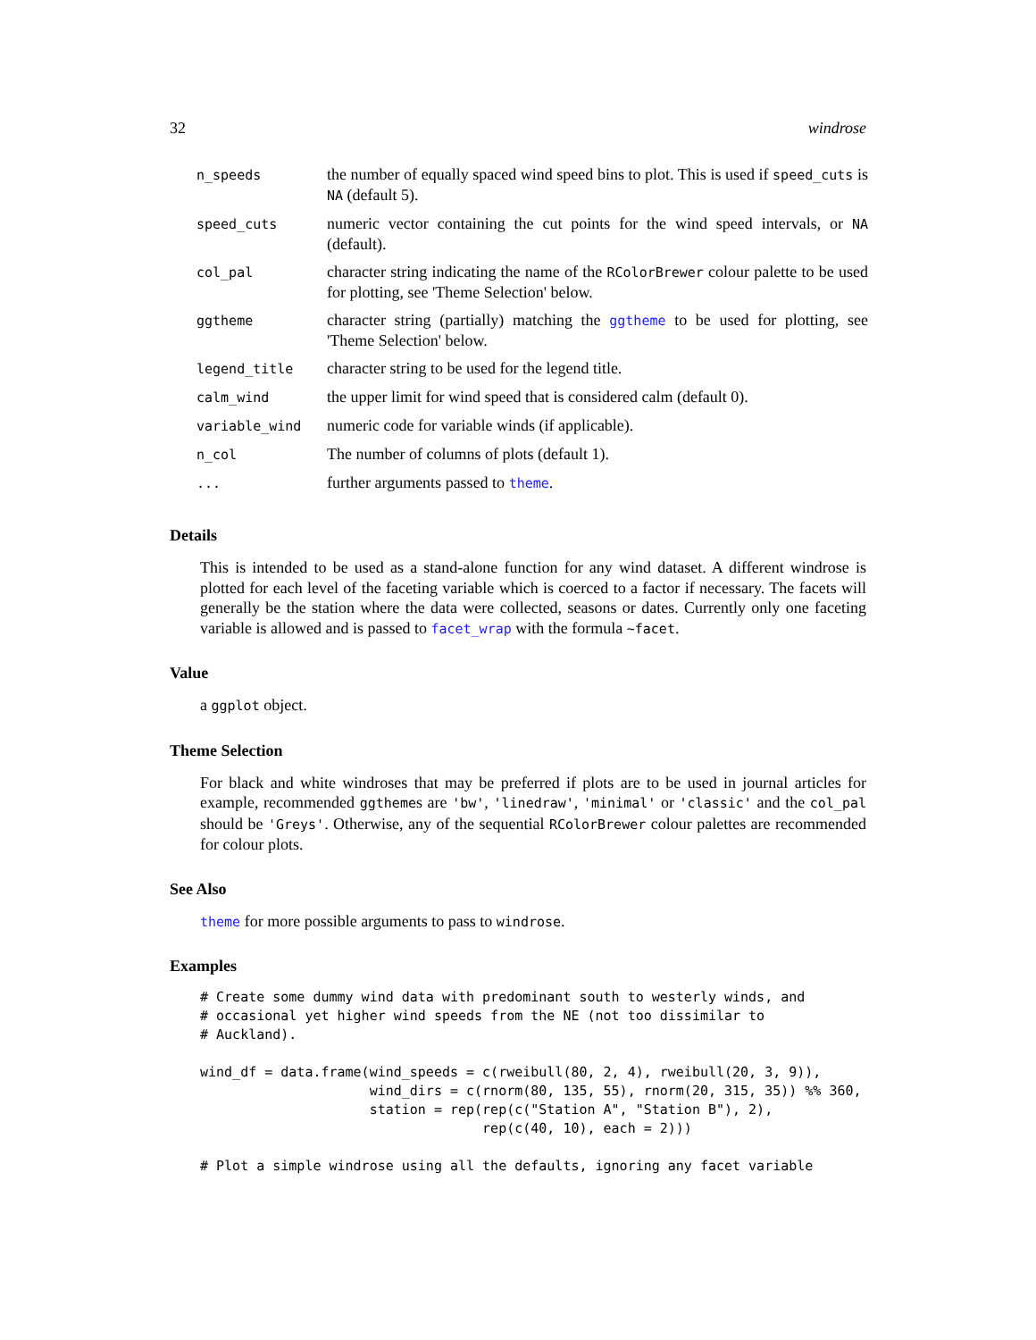32 windrose
| n_speeds | the number of equally spaced wind speed bins to plot. This is used if speed_cuts is NA (default 5). |
| speed_cuts | numeric vector containing the cut points for the wind speed intervals, or NA (default). |
| col_pal | character string indicating the name of the RColorBrewer colour palette to be used for plotting, see 'Theme Selection' below. |
| ggtheme | character string (partially) matching the ggtheme to be used for plotting, see 'Theme Selection' below. |
| legend_title | character string to be used for the legend title. |
| calm_wind | the upper limit for wind speed that is considered calm (default 0). |
| variable_wind | numeric code for variable winds (if applicable). |
| n_col | The number of columns of plots (default 1). |
| ... | further arguments passed to theme . |
Details
This is intended to be used as a stand-alone function for any wind dataset. A different windrose is plotted for each level of the faceting variable which is coerced to a factor if necessary. The facets will generally be the station where the data were collected, seasons or dates. Currently only one faceting variable is allowed and is passed to facet_wrap with the formula ~facet.
Value
a ggplot object.
Theme Selection
For black and white windroses that may be preferred if plots are to be used in journal articles for example, recommended ggthemes are 'bw', 'linedraw', 'minimal' or 'classic' and the col_pal should be 'Greys'. Otherwise, any of the sequential RColorBrewer colour palettes are recommended for colour plots.
See Also
theme for more possible arguments to pass to windrose.
Examples
# Create some dummy wind data with predominant south to westerly winds, and
# occasional yet higher wind speeds from the NE (not too dissimilar to
# Auckland).

wind_df = data.frame(wind_speeds = c(rweibull(80, 2, 4), rweibull(20, 3, 9)),
                     wind_dirs = c(rnorm(80, 135, 55), rnorm(20, 315, 35)) %% 360,
                     station = rep(rep(c("Station A", "Station B"), 2),
                                   rep(c(40, 10), each = 2)))

# Plot a simple windrose using all the defaults, ignoring any facet variable